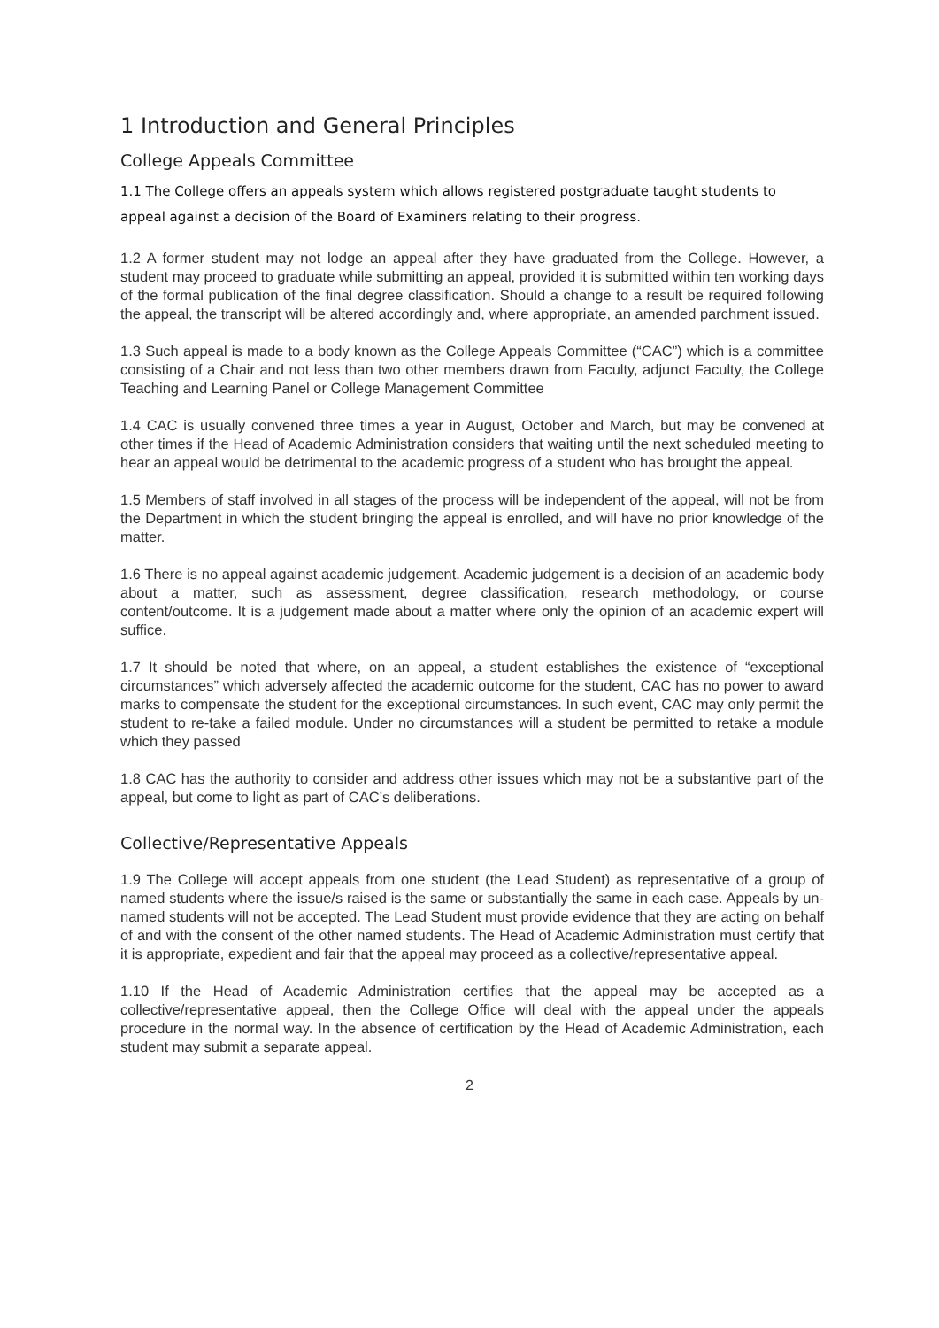1 Introduction and General Principles
College Appeals Committee
1.1 The College offers an appeals system which allows registered postgraduate taught students to appeal against a decision of the Board of Examiners relating to their progress.
1.2 A former student may not lodge an appeal after they have graduated from the College. However, a student may proceed to graduate while submitting an appeal, provided it is submitted within ten working days of the formal publication of the final degree classification. Should a change to a result be required following the appeal, the transcript will be altered accordingly and, where appropriate, an amended parchment issued.
1.3 Such appeal is made to a body known as the College Appeals Committee (“CAC”) which is a committee consisting of a Chair and not less than two other members drawn from Faculty, adjunct Faculty, the College Teaching and Learning Panel or College Management Committee
1.4 CAC is usually convened three times a year in August, October and March, but may be convened at other times if the Head of Academic Administration considers that waiting until the next scheduled meeting to hear an appeal would be detrimental to the academic progress of a student who has brought the appeal.
1.5 Members of staff involved in all stages of the process will be independent of the appeal, will not be from the Department in which the student bringing the appeal is enrolled, and will have no prior knowledge of the matter.
1.6 There is no appeal against academic judgement. Academic judgement is a decision of an academic body about a matter, such as assessment, degree classification, research methodology, or course content/outcome. It is a judgement made about a matter where only the opinion of an academic expert will suffice.
1.7 It should be noted that where, on an appeal, a student establishes the existence of “exceptional circumstances” which adversely affected the academic outcome for the student, CAC has no power to award marks to compensate the student for the exceptional circumstances. In such event, CAC may only permit the student to re-take a failed module. Under no circumstances will a student be permitted to retake a module which they passed
1.8 CAC has the authority to consider and address other issues which may not be a substantive part of the appeal, but come to light as part of CAC’s deliberations.
Collective/Representative Appeals
1.9 The College will accept appeals from one student (the Lead Student) as representative of a group of named students where the issue/s raised is the same or substantially the same in each case. Appeals by un-named students will not be accepted. The Lead Student must provide evidence that they are acting on behalf of and with the consent of the other named students. The Head of Academic Administration must certify that it is appropriate, expedient and fair that the appeal may proceed as a collective/representative appeal.
1.10 If the Head of Academic Administration certifies that the appeal may be accepted as a collective/representative appeal, then the College Office will deal with the appeal under the appeals procedure in the normal way. In the absence of certification by the Head of Academic Administration, each student may submit a separate appeal.
2